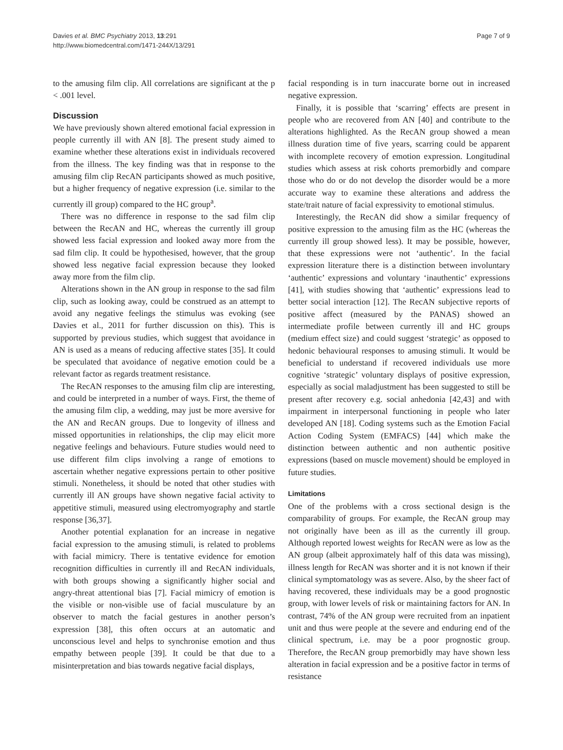Davies et al. BMC Psychiatry 2013, 13:291
http://www.biomedcentral.com/1471-244X/13/291
Page 7 of 9
to the amusing film clip. All correlations are significant at the p < .001 level.
Discussion
We have previously shown altered emotional facial expression in people currently ill with AN [8]. The present study aimed to examine whether these alterations exist in individuals recovered from the illness. The key finding was that in response to the amusing film clip RecAN participants showed as much positive, but a higher frequency of negative expression (i.e. similar to the currently ill group) compared to the HC group<sup>a</sup>.
There was no difference in response to the sad film clip between the RecAN and HC, whereas the currently ill group showed less facial expression and looked away more from the sad film clip. It could be hypothesised, however, that the group showed less negative facial expression because they looked away more from the film clip.
Alterations shown in the AN group in response to the sad film clip, such as looking away, could be construed as an attempt to avoid any negative feelings the stimulus was evoking (see Davies et al., 2011 for further discussion on this). This is supported by previous studies, which suggest that avoidance in AN is used as a means of reducing affective states [35]. It could be speculated that avoidance of negative emotion could be a relevant factor as regards treatment resistance.
The RecAN responses to the amusing film clip are interesting, and could be interpreted in a number of ways. First, the theme of the amusing film clip, a wedding, may just be more aversive for the AN and RecAN groups. Due to longevity of illness and missed opportunities in relationships, the clip may elicit more negative feelings and behaviours. Future studies would need to use different film clips involving a range of emotions to ascertain whether negative expressions pertain to other positive stimuli. Nonetheless, it should be noted that other studies with currently ill AN groups have shown negative facial activity to appetitive stimuli, measured using electromyography and startle response [36,37].
Another potential explanation for an increase in negative facial expression to the amusing stimuli, is related to problems with facial mimicry. There is tentative evidence for emotion recognition difficulties in currently ill and RecAN individuals, with both groups showing a significantly higher social and angry-threat attentional bias [7]. Facial mimicry of emotion is the visible or non-visible use of facial musculature by an observer to match the facial gestures in another person’s expression [38], this often occurs at an automatic and unconscious level and helps to synchronise emotion and thus empathy between people [39]. It could be that due to a misinterpretation and bias towards negative facial displays,
facial responding is in turn inaccurate borne out in increased negative expression.
Finally, it is possible that ‘scarring’ effects are present in people who are recovered from AN [40] and contribute to the alterations highlighted. As the RecAN group showed a mean illness duration time of five years, scarring could be apparent with incomplete recovery of emotion expression. Longitudinal studies which assess at risk cohorts premorbidly and compare those who do or do not develop the disorder would be a more accurate way to examine these alterations and address the state/trait nature of facial expressivity to emotional stimulus.
Interestingly, the RecAN did show a similar frequency of positive expression to the amusing film as the HC (whereas the currently ill group showed less). It may be possible, however, that these expressions were not ‘authentic’. In the facial expression literature there is a distinction between involuntary ‘authentic’ expressions and voluntary ‘inauthentic’ expressions [41], with studies showing that ‘authentic’ expressions lead to better social interaction [12]. The RecAN subjective reports of positive affect (measured by the PANAS) showed an intermediate profile between currently ill and HC groups (medium effect size) and could suggest ‘strategic’ as opposed to hedonic behavioural responses to amusing stimuli. It would be beneficial to understand if recovered individuals use more cognitive ‘strategic’ voluntary displays of positive expression, especially as social maladjustment has been suggested to still be present after recovery e.g. social anhedonia [42,43] and with impairment in interpersonal functioning in people who later developed AN [18]. Coding systems such as the Emotion Facial Action Coding System (EMFACS) [44] which make the distinction between authentic and non authentic positive expressions (based on muscle movement) should be employed in future studies.
Limitations
One of the problems with a cross sectional design is the comparability of groups. For example, the RecAN group may not originally have been as ill as the currently ill group. Although reported lowest weights for RecAN were as low as the AN group (albeit approximately half of this data was missing), illness length for RecAN was shorter and it is not known if their clinical symptomatology was as severe. Also, by the sheer fact of having recovered, these individuals may be a good prognostic group, with lower levels of risk or maintaining factors for AN. In contrast, 74% of the AN group were recruited from an inpatient unit and thus were people at the severe and enduring end of the clinical spectrum, i.e. may be a poor prognostic group. Therefore, the RecAN group premorbidly may have shown less alteration in facial expression and be a positive factor in terms of resistance